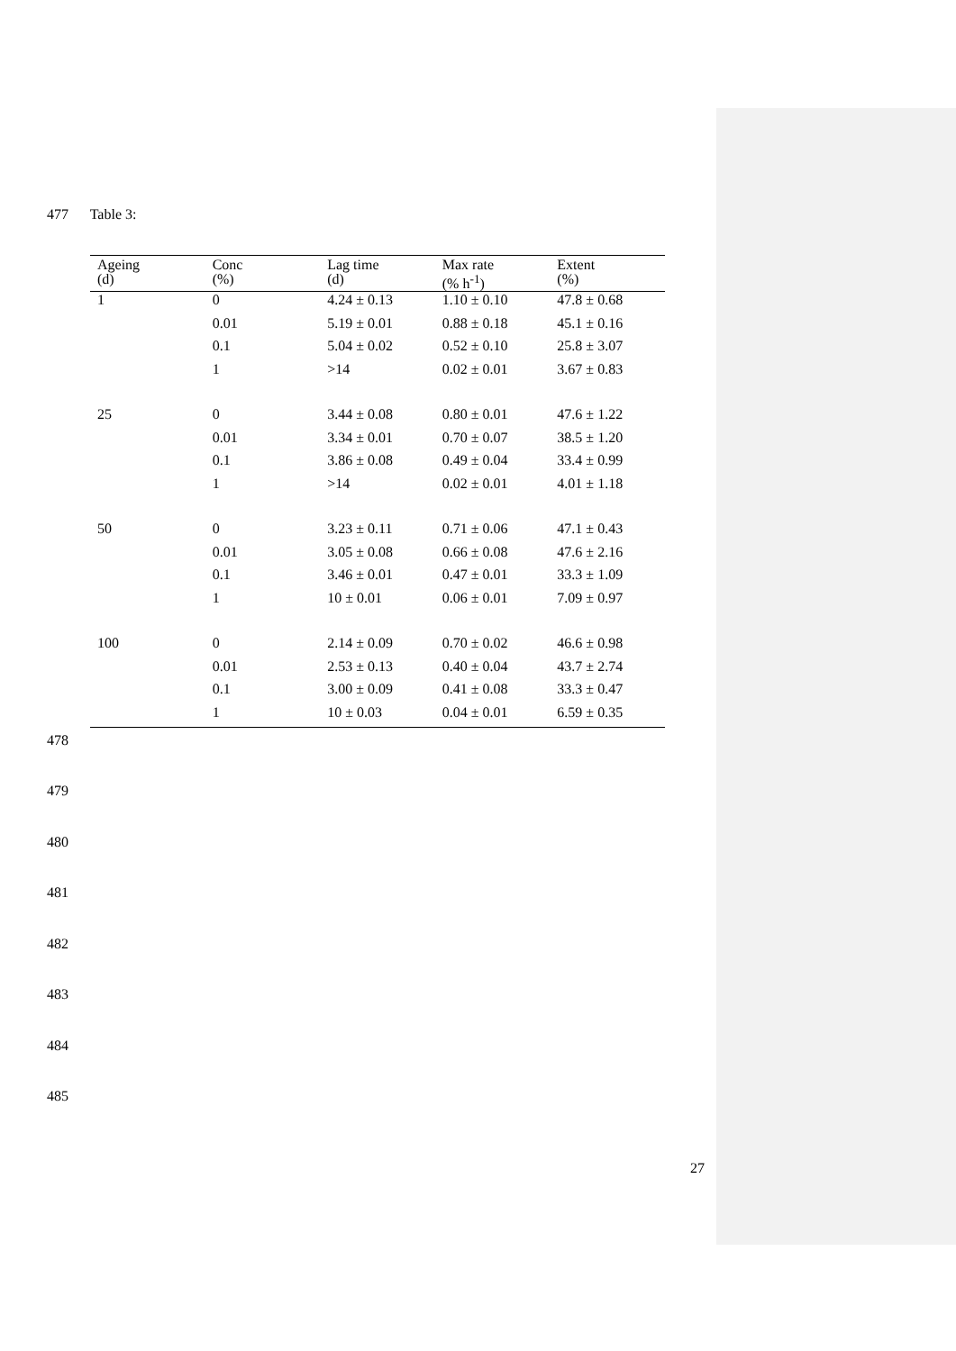477 Table 3:
| Ageing (d) | Conc (%) | Lag time (d) | Max rate (% h<sup>-1</sup>) | Extent (%) |
| --- | --- | --- | --- | --- |
| 1 | 0 | 4.24 ± 0.13 | 1.10 ± 0.10 | 47.8 ± 0.68 |
| | 0.01 | 5.19 ± 0.01 | 0.88 ± 0.18 | 45.1 ± 0.16 |
| | 0.1 | 5.04 ± 0.02 | 0.52 ± 0.10 | 25.8 ± 3.07 |
| | 1 | >14 | 0.02 ± 0.01 | 3.67 ± 0.83 |
| 25 | 0 | 3.44 ± 0.08 | 0.80 ± 0.01 | 47.6 ± 1.22 |
| | 0.01 | 3.34 ± 0.01 | 0.70 ± 0.07 | 38.5 ± 1.20 |
| | 0.1 | 3.86 ± 0.08 | 0.49 ± 0.04 | 33.4 ± 0.99 |
| | 1 | >14 | 0.02 ± 0.01 | 4.01 ± 1.18 |
| 50 | 0 | 3.23 ± 0.11 | 0.71 ± 0.06 | 47.1 ± 0.43 |
| | 0.01 | 3.05 ± 0.08 | 0.66 ± 0.08 | 47.6 ± 2.16 |
| | 0.1 | 3.46 ± 0.01 | 0.47 ± 0.01 | 33.3 ± 1.09 |
| | 1 | 10 ± 0.01 | 0.06 ± 0.01 | 7.09 ± 0.97 |
| 100 | 0 | 2.14 ± 0.09 | 0.70 ± 0.02 | 46.6 ± 0.98 |
| | 0.01 | 2.53 ± 0.13 | 0.40 ± 0.04 | 43.7 ± 2.74 |
| | 0.1 | 3.00 ± 0.09 | 0.41 ± 0.08 | 33.3 ± 0.47 |
| | 1 | 10 ± 0.03 | 0.04 ± 0.01 | 6.59 ± 0.35 |
478
479
480
481
482
483
484
485
27